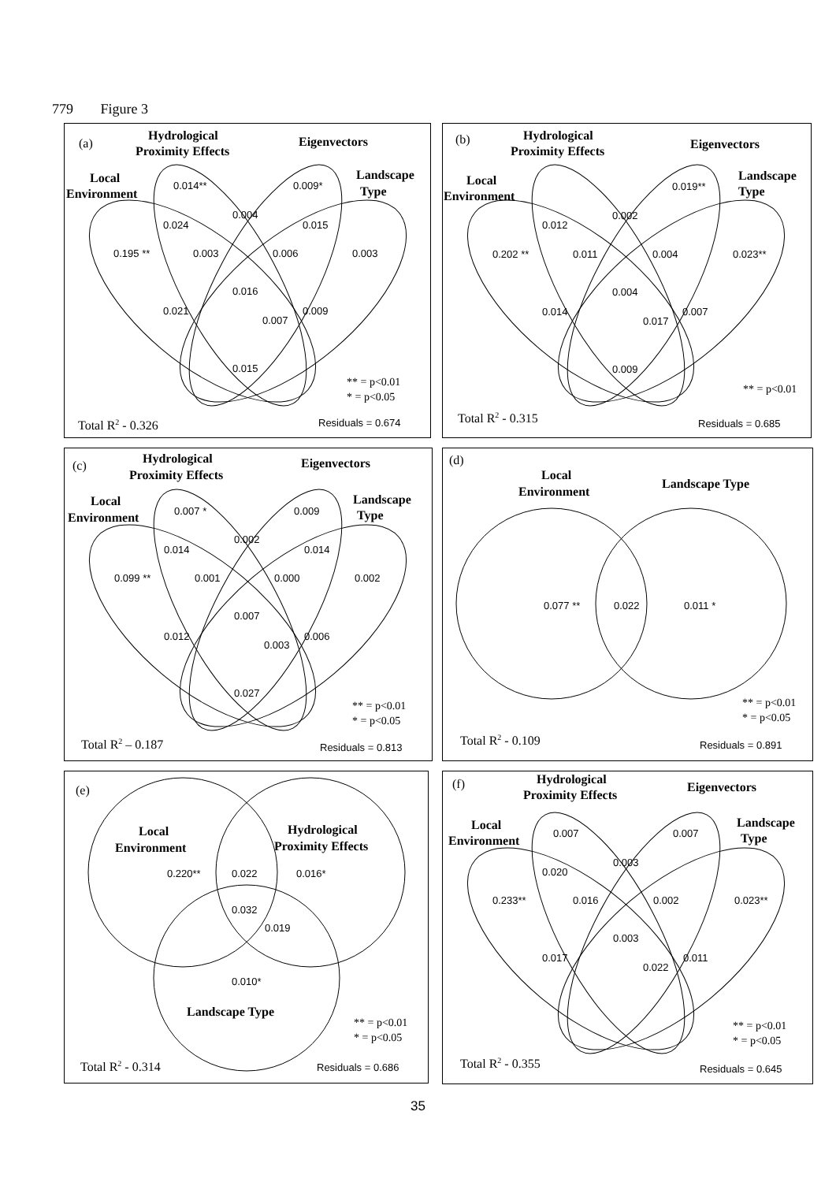779 Figure 3
(a)
Hydrological
Proximity Effects
Eigenvectors
Local
Environment
Landscape
Type
0.014**
0.009*
0.004
0.024
0.015
0.195 **
0.003
0.006
0.003
0.016
0.021
0.009
0.007
0.015
** = p<0.01
* = p<0.05
Total R2 - 0.326
Residuals = 0.674
(b)
Hydrological
Proximity Effects
Eigenvectors
Local
Environment
Landscape
Type
0.019**
0.002
0.012
0.202 **
0.011
0.004
0.023**
0.004
0.014
0.007
0.017
0.009
** = p<0.01
Total R2 - 0.315
Residuals = 0.685
(c)
Hydrological
Proximity Effects
Eigenvectors
Local
Environment
Landscape
Type
0.007 *
0.009
0.002
0.014
0.014
0.099 **
0.001
0.000
0.002
0.007
0.012
0.006
0.003
0.027
** = p<0.01
* = p<0.05
Total R2 – 0.187
Residuals = 0.813
(d)
Local
Environment
Landscape Type
0.077 **
0.022
0.011 *
** = p<0.01
* = p<0.05
Total R2 - 0.109
Residuals = 0.891
(e)
Local
Environment
Hydrological
Proximity Effects
0.220**
0.022
0.016*
0.032
0.019
0.010*
Landscape Type
** = p<0.01
* = p<0.05
Total R2 - 0.314
Residuals = 0.686
(f)
Hydrological
Proximity Effects
Eigenvectors
Local
Environment
Landscape
Type
0.007
0.007
0.003
0.020
0.233**
0.016
0.002
0.023**
0.003
0.017
0.011
0.022
** = p<0.01
* = p<0.05
Total R2 - 0.355
Residuals = 0.645
35